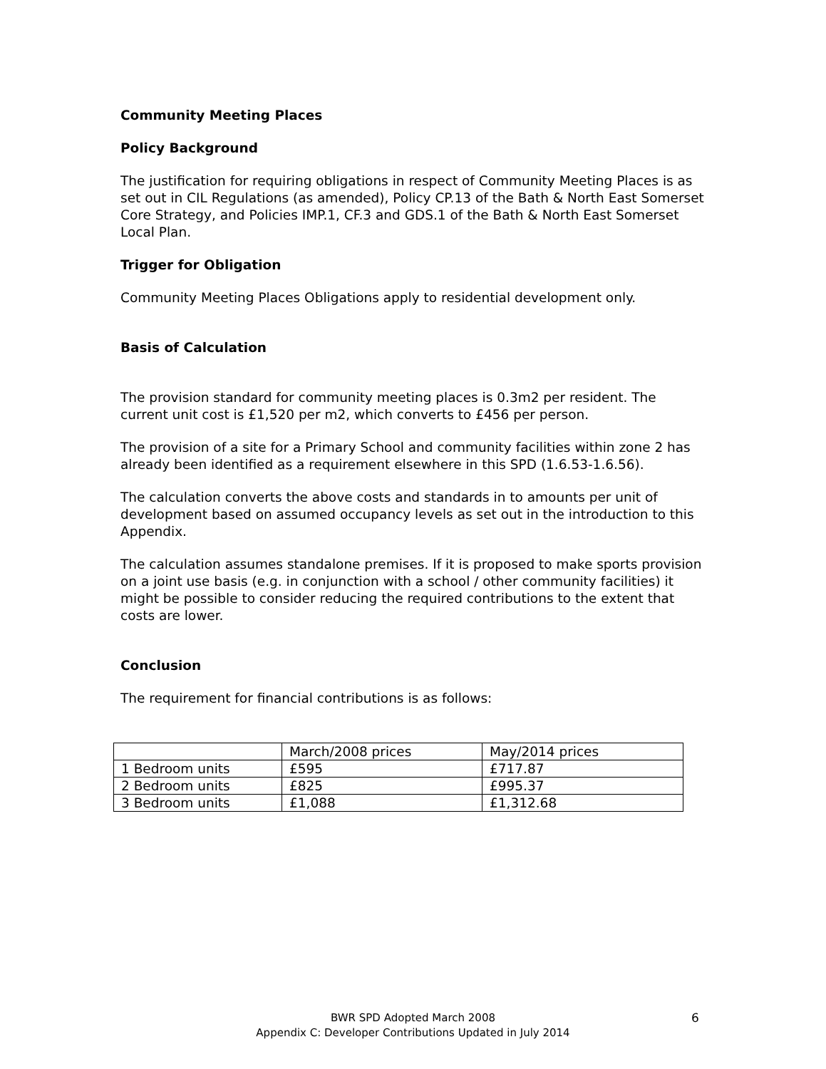Community Meeting Places
Policy Background
The justification for requiring obligations in respect of Community Meeting Places is as set out in CIL Regulations (as amended), Policy CP.13 of the Bath & North East Somerset Core Strategy, and Policies IMP.1, CF.3 and GDS.1 of the Bath & North East Somerset Local Plan.
Trigger for Obligation
Community Meeting Places Obligations apply to residential development only.
Basis of Calculation
The provision standard for community meeting places is 0.3m2 per resident. The current unit cost is £1,520 per m2, which converts to £456 per person.
The provision of a site for a Primary School and community facilities within zone 2 has already been identified as a requirement elsewhere in this SPD (1.6.53-1.6.56).
The calculation converts the above costs and standards in to amounts per unit of development based on assumed occupancy levels as set out in the introduction to this Appendix.
The calculation assumes standalone premises. If it is proposed to make sports provision on a joint use basis (e.g. in conjunction with a school / other community facilities) it might be possible to consider reducing the required contributions to the extent that costs are lower.
Conclusion
The requirement for financial contributions is as follows:
| | March/2008 prices | May/2014 prices |
| 1 Bedroom units | £595 | £717.87 |
| 2 Bedroom units | £825 | £995.37 |
| 3 Bedroom units | £1,088 | £1,312.68 |
BWR SPD Adopted March 2008
Appendix C: Developer Contributions Updated in July 2014
6